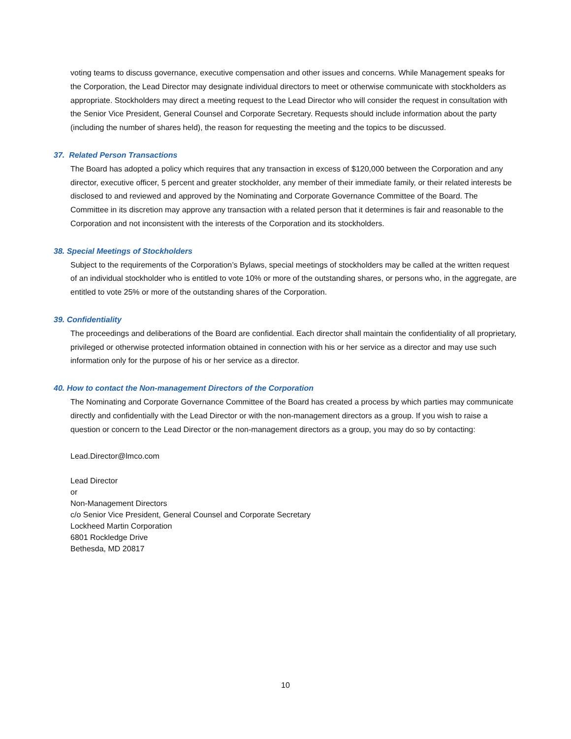voting teams to discuss governance, executive compensation and other issues and concerns. While Management speaks for the Corporation, the Lead Director may designate individual directors to meet or otherwise communicate with stockholders as appropriate. Stockholders may direct a meeting request to the Lead Director who will consider the request in consultation with the Senior Vice President, General Counsel and Corporate Secretary. Requests should include information about the party (including the number of shares held), the reason for requesting the meeting and the topics to be discussed.
37. Related Person Transactions
The Board has adopted a policy which requires that any transaction in excess of $120,000 between the Corporation and any director, executive officer, 5 percent and greater stockholder, any member of their immediate family, or their related interests be disclosed to and reviewed and approved by the Nominating and Corporate Governance Committee of the Board. The Committee in its discretion may approve any transaction with a related person that it determines is fair and reasonable to the Corporation and not inconsistent with the interests of the Corporation and its stockholders.
38. Special Meetings of Stockholders
Subject to the requirements of the Corporation’s Bylaws, special meetings of stockholders may be called at the written request of an individual stockholder who is entitled to vote 10% or more of the outstanding shares, or persons who, in the aggregate, are entitled to vote 25% or more of the outstanding shares of the Corporation.
39. Confidentiality
The proceedings and deliberations of the Board are confidential. Each director shall maintain the confidentiality of all proprietary, privileged or otherwise protected information obtained in connection with his or her service as a director and may use such information only for the purpose of his or her service as a director.
40. How to contact the Non-management Directors of the Corporation
The Nominating and Corporate Governance Committee of the Board has created a process by which parties may communicate directly and confidentially with the Lead Director or with the non-management directors as a group. If you wish to raise a question or concern to the Lead Director or the non-management directors as a group, you may do so by contacting:
Lead.Director@lmco.com
Lead Director
or
Non-Management Directors
c/o Senior Vice President, General Counsel and Corporate Secretary
Lockheed Martin Corporation
6801 Rockledge Drive
Bethesda, MD 20817
10